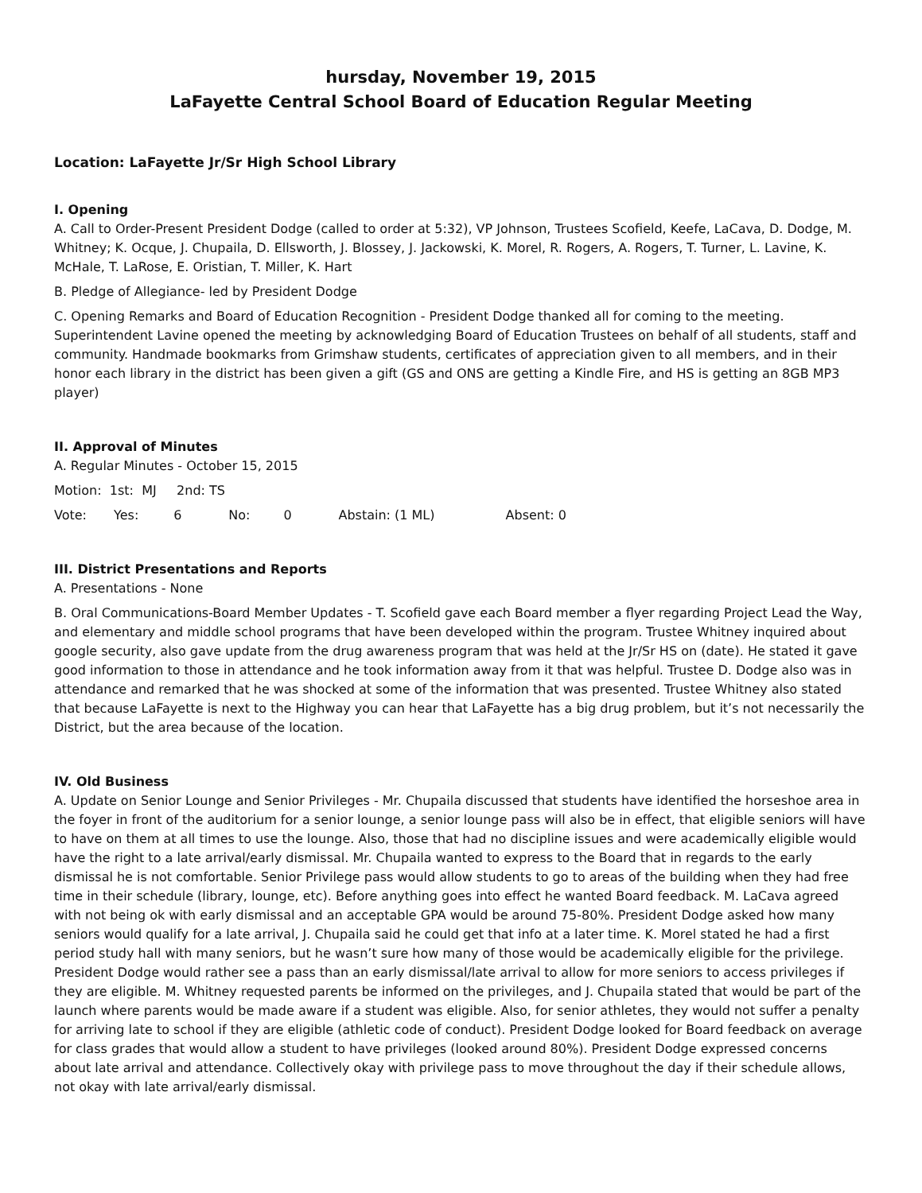hursday, November 19, 2015
LaFayette Central School Board of Education Regular Meeting
Location: LaFayette Jr/Sr High School Library
I. Opening
A. Call to Order-Present President Dodge (called to order at 5:32), VP Johnson, Trustees Scofield, Keefe, LaCava, D. Dodge, M. Whitney; K. Ocque, J. Chupaila, D. Ellsworth, J. Blossey, J. Jackowski, K. Morel, R. Rogers, A. Rogers, T. Turner, L. Lavine, K. McHale, T. LaRose, E. Oristian, T. Miller, K. Hart
B. Pledge of Allegiance- led by President Dodge
C. Opening Remarks and Board of Education Recognition - President Dodge thanked all for coming to the meeting. Superintendent Lavine opened the meeting by acknowledging Board of Education Trustees on behalf of all students, staff and community. Handmade bookmarks from Grimshaw students, certificates of appreciation given to all members, and in their honor each library in the district has been given a gift (GS and ONS are getting a Kindle Fire, and HS is getting an 8GB MP3 player)
II. Approval of Minutes
A. Regular Minutes - October 15, 2015
Motion: 1st: MJ 2nd: TS
Vote: Yes: 6 No: 0 Abstain: (1 ML) Absent: 0
III. District Presentations and Reports
A. Presentations - None
B. Oral Communications-Board Member Updates - T. Scofield gave each Board member a flyer regarding Project Lead the Way, and elementary and middle school programs that have been developed within the program. Trustee Whitney inquired about google security, also gave update from the drug awareness program that was held at the Jr/Sr HS on (date). He stated it gave good information to those in attendance and he took information away from it that was helpful. Trustee D. Dodge also was in attendance and remarked that he was shocked at some of the information that was presented. Trustee Whitney also stated that because LaFayette is next to the Highway you can hear that LaFayette has a big drug problem, but it’s not necessarily the District, but the area because of the location.
IV. Old Business
A. Update on Senior Lounge and Senior Privileges - Mr. Chupaila discussed that students have identified the horseshoe area in the foyer in front of the auditorium for a senior lounge, a senior lounge pass will also be in effect, that eligible seniors will have to have on them at all times to use the lounge. Also, those that had no discipline issues and were academically eligible would have the right to a late arrival/early dismissal. Mr. Chupaila wanted to express to the Board that in regards to the early dismissal he is not comfortable. Senior Privilege pass would allow students to go to areas of the building when they had free time in their schedule (library, lounge, etc). Before anything goes into effect he wanted Board feedback. M. LaCava agreed with not being ok with early dismissal and an acceptable GPA would be around 75-80%. President Dodge asked how many seniors would qualify for a late arrival, J. Chupaila said he could get that info at a later time. K. Morel stated he had a first period study hall with many seniors, but he wasn’t sure how many of those would be academically eligible for the privilege. President Dodge would rather see a pass than an early dismissal/late arrival to allow for more seniors to access privileges if they are eligible. M. Whitney requested parents be informed on the privileges, and J. Chupaila stated that would be part of the launch where parents would be made aware if a student was eligible. Also, for senior athletes, they would not suffer a penalty for arriving late to school if they are eligible (athletic code of conduct). President Dodge looked for Board feedback on average for class grades that would allow a student to have privileges (looked around 80%). President Dodge expressed concerns about late arrival and attendance. Collectively okay with privilege pass to move throughout the day if their schedule allows, not okay with late arrival/early dismissal.